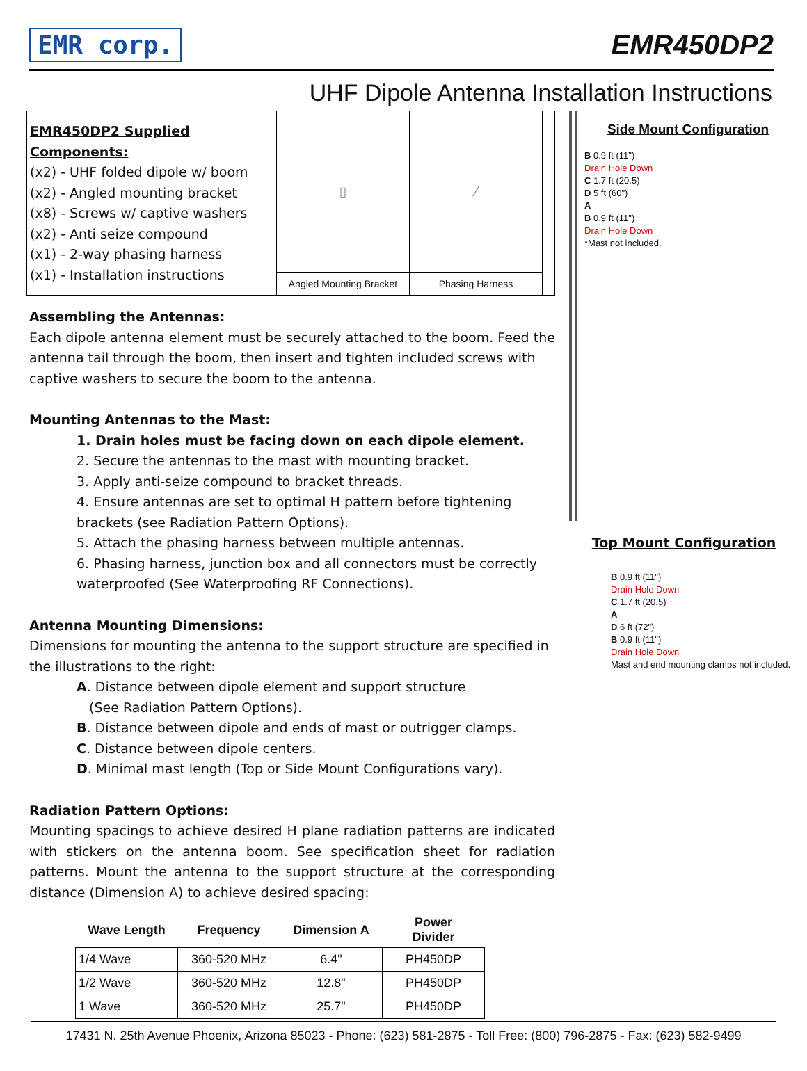EMR corp. EMR450DP2
UHF Dipole Antenna Installation Instructions
EMR450DP2 Supplied Components:
(x2) - UHF folded dipole w/ boom
(x2) - Angled mounting bracket
(x8) - Screws w/ captive washers
(x2) - Anti seize compound
(x1) - 2-way phasing harness
(x1) - Installation instructions
▯
Angled Mounting Bracket
⁄
Phasing Harness
Assembling the Antennas:
Each dipole antenna element must be securely attached to the boom. Feed the antenna tail through the boom, then insert and tighten included screws with captive washers to secure the boom to the antenna.
Mounting Antennas to the Mast:
1. Drain holes must be facing down on each dipole element.
2. Secure the antennas to the mast with mounting bracket.
3. Apply anti-seize compound to bracket threads.
4. Ensure antennas are set to optimal H pattern before tightening brackets (see Radiation Pattern Options).
5. Attach the phasing harness between multiple antennas.
6. Phasing harness, junction box and all connectors must be correctly waterproofed (See Waterproofing RF Connections).
Antenna Mounting Dimensions:
Dimensions for mounting the antenna to the support structure are specified in the illustrations to the right:
A. Distance between dipole element and support structure
(See Radiation Pattern Options).
B. Distance between dipole and ends of mast or outrigger clamps.
C. Distance between dipole centers.
D. Minimal mast length (Top or Side Mount Configurations vary).
Radiation Pattern Options:
Mounting spacings to achieve desired H plane radiation patterns are indicated with stickers on the antenna boom. See specification sheet for radiation patterns. Mount the antenna to the support structure at the corresponding distance (Dimension A) to achieve desired spacing:
| Wave Length | Frequency | Dimension A | Power Divider |
| --- | --- | --- | --- |
| 1/4 Wave | 360-520 MHz | 6.4" | PH450DP |
| 1/2 Wave | 360-520 MHz | 12.8" | PH450DP |
| 1 Wave | 360-520 MHz | 25.7" | PH450DP |
Side Mount Configuration
B 0.9 ft (11")
Drain Hole Down
C 1.7 ft (20.5)
D 5 ft (60")
A
B 0.9 ft (11")
Drain Hole Down
*Mast not included.
Top Mount Configuration
B 0.9 ft (11")
Drain Hole Down
C 1.7 ft (20.5)
A
D 6 ft (72")
B 0.9 ft (11")
Drain Hole Down
Mast and end mounting clamps not included.
17431 N. 25th Avenue Phoenix, Arizona 85023 - Phone: (623) 581-2875 - Toll Free: (800) 796-2875 - Fax: (623) 582-9499